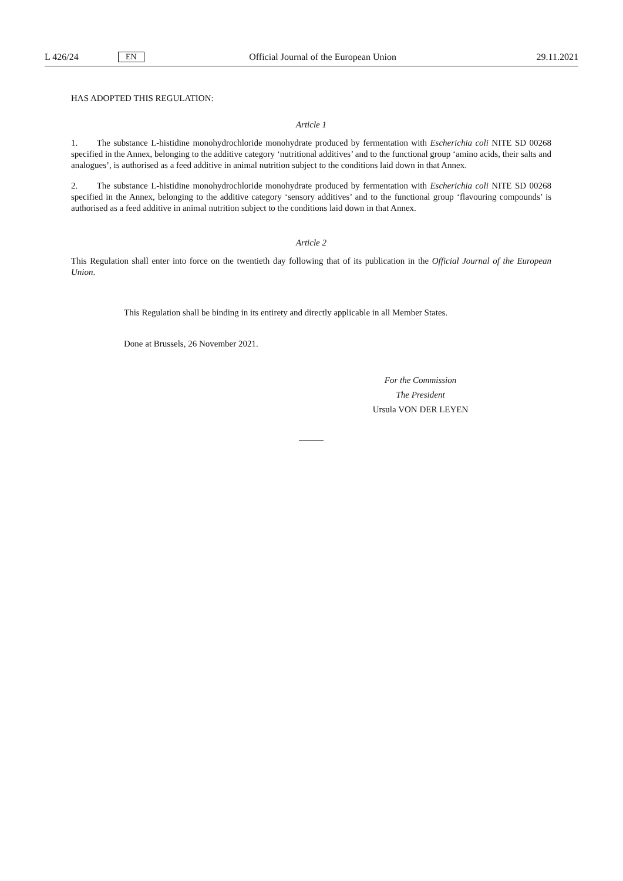L 426/24 EN Official Journal of the European Union 29.11.2021
HAS ADOPTED THIS REGULATION:
Article 1
1. The substance L-histidine monohydrochloride monohydrate produced by fermentation with Escherichia coli NITE SD 00268 specified in the Annex, belonging to the additive category ‘nutritional additives’ and to the functional group ‘amino acids, their salts and analogues’, is authorised as a feed additive in animal nutrition subject to the conditions laid down in that Annex.
2. The substance L-histidine monohydrochloride monohydrate produced by fermentation with Escherichia coli NITE SD 00268 specified in the Annex, belonging to the additive category ‘sensory additives’ and to the functional group ‘flavouring compounds’ is authorised as a feed additive in animal nutrition subject to the conditions laid down in that Annex.
Article 2
This Regulation shall enter into force on the twentieth day following that of its publication in the Official Journal of the European Union.
This Regulation shall be binding in its entirety and directly applicable in all Member States.
Done at Brussels, 26 November 2021.
For the Commission
The President
Ursula VON DER LEYEN